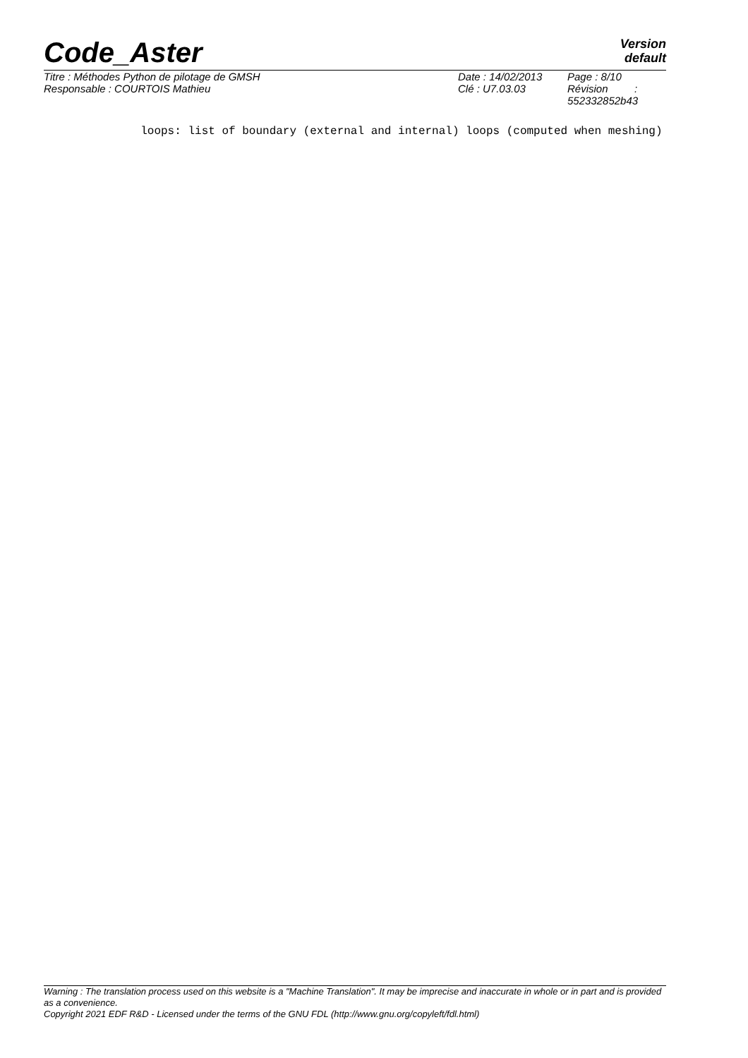Code_Aster
Version
default
| Titre : Méthodes Python de pilotage de GMSH | Date : 14/02/2013 | Page : 8/10 |
| Responsable : COURTOIS Mathieu | Clé : U7.03.03 | Révision : 552332852b43 |
loops: list of boundary (external and internal) loops (computed when meshing)
Warning : The translation process used on this website is a "Machine Translation". It may be imprecise and inaccurate in whole or in part and is provided as a convenience.
Copyright 2021 EDF R&D - Licensed under the terms of the GNU FDL (http://www.gnu.org/copyleft/fdl.html)